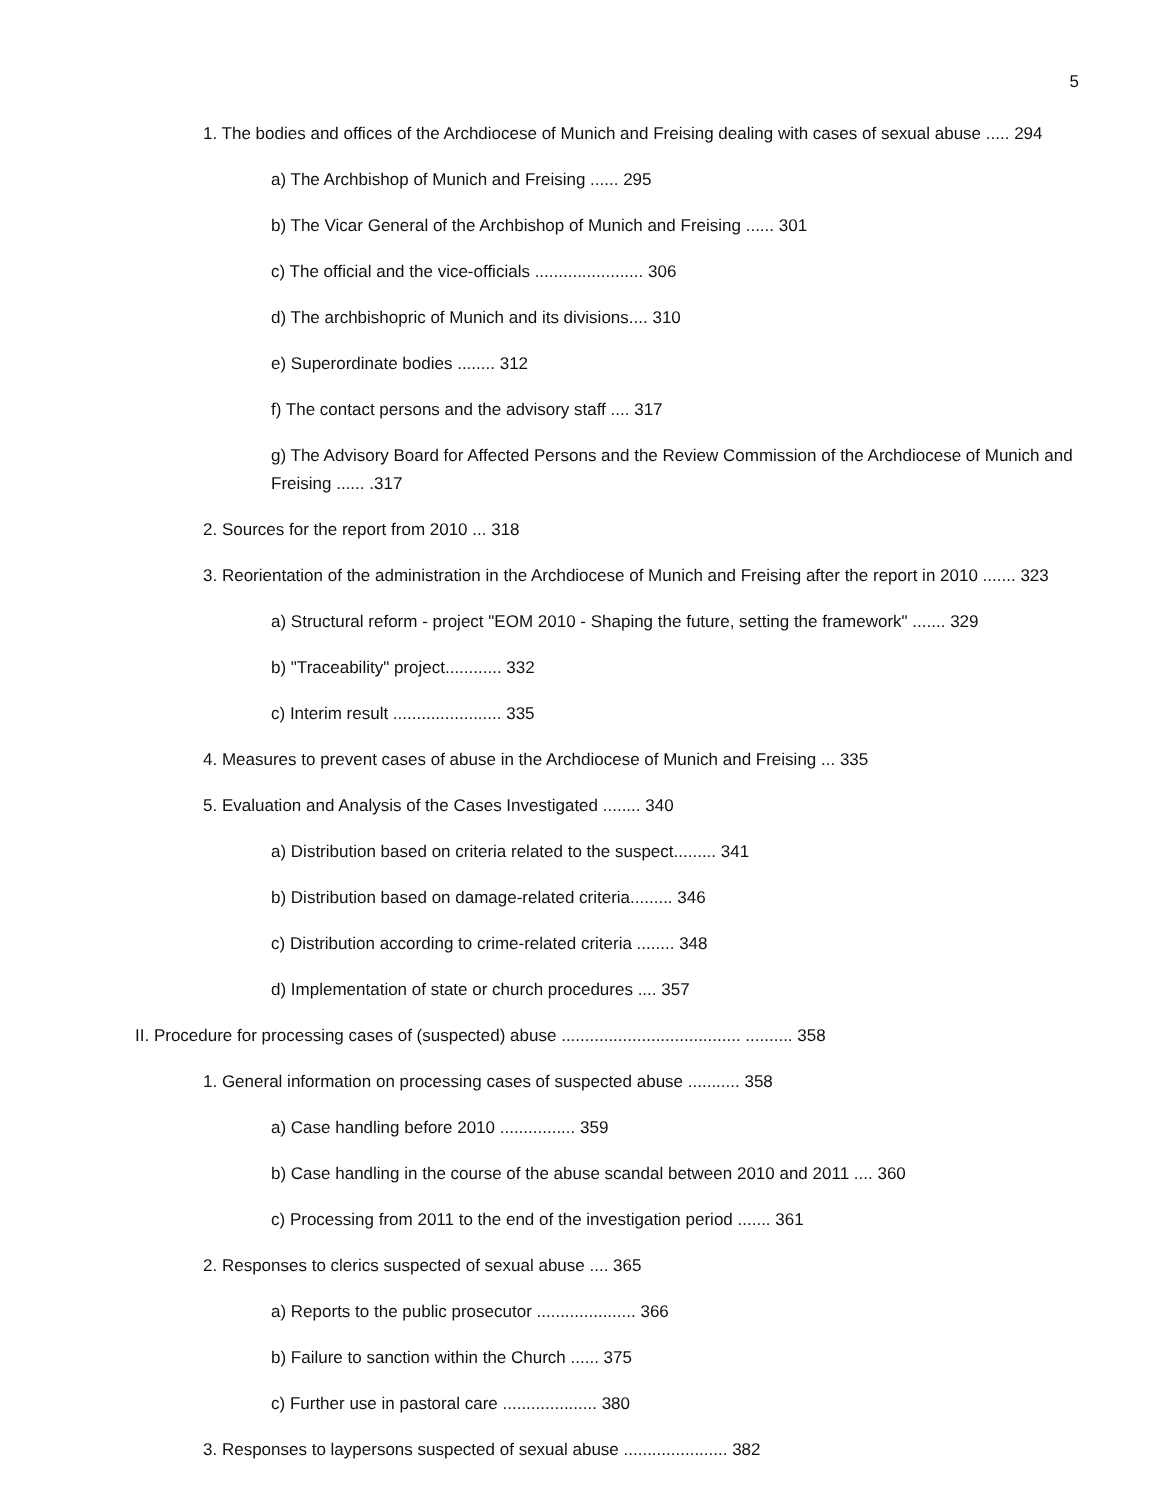5
1. The bodies and offices of the Archdiocese of Munich and Freising dealing with cases of sexual abuse ..... 294
a) The Archbishop of Munich and Freising ...... 295
b) The Vicar General of the Archbishop of Munich and Freising ...... 301
c) The official and the vice-officials ....................... 306
d) The archbishopric of Munich and its divisions.... 310
e) Superordinate bodies ........ 312
f) The contact persons and the advisory staff .... 317
g) The Advisory Board for Affected Persons and the Review Commission of the Archdiocese of Munich and Freising ...... .317
2. Sources for the report from 2010 ... 318
3. Reorientation of the administration in the Archdiocese of Munich and Freising after the report in 2010 ....... 323
a) Structural reform - project "EOM 2010 - Shaping the future, setting the framework" ....... 329
b) "Traceability" project............ 332
c) Interim result ....................... 335
4. Measures to prevent cases of abuse in the Archdiocese of Munich and Freising ... 335
5. Evaluation and Analysis of the Cases Investigated ........ 340
a) Distribution based on criteria related to the suspect......... 341
b) Distribution based on damage-related criteria......... 346
c) Distribution according to crime-related criteria ........ 348
d) Implementation of state or church procedures .... 357
II. Procedure for processing cases of (suspected) abuse ...................................... .......... 358
1. General information on processing cases of suspected abuse ........... 358
a) Case handling before 2010 ................ 359
b) Case handling in the course of the abuse scandal between 2010 and 2011 .... 360
c) Processing from 2011 to the end of the investigation period ....... 361
2. Responses to clerics suspected of sexual abuse .... 365
a) Reports to the public prosecutor ..................... 366
b) Failure to sanction within the Church ...... 375
c) Further use in pastoral care .................... 380
3. Responses to laypersons suspected of sexual abuse ...................... 382